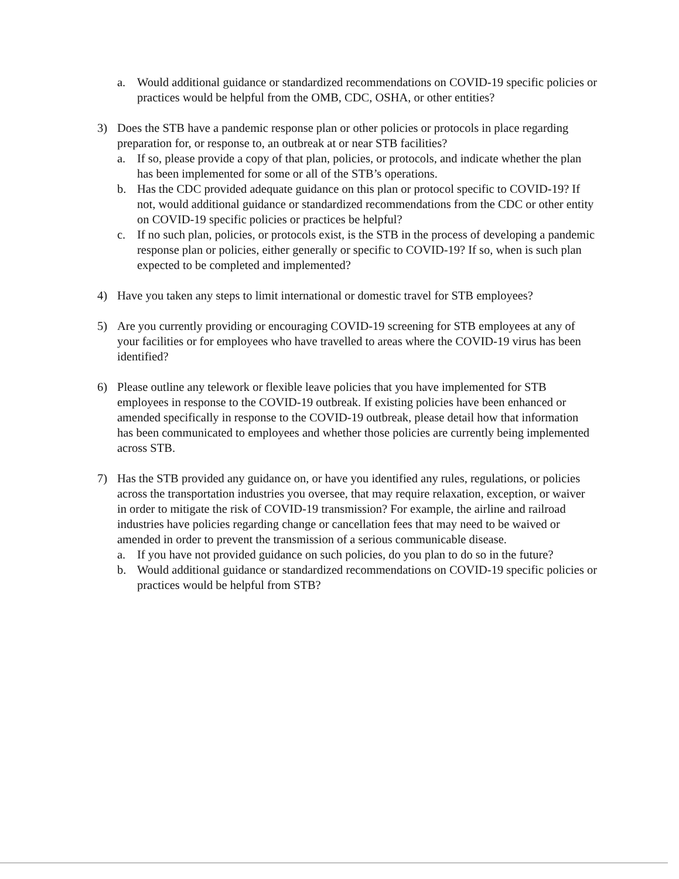a. Would additional guidance or standardized recommendations on COVID-19 specific policies or practices would be helpful from the OMB, CDC, OSHA, or other entities?
3) Does the STB have a pandemic response plan or other policies or protocols in place regarding preparation for, or response to, an outbreak at or near STB facilities?
a. If so, please provide a copy of that plan, policies, or protocols, and indicate whether the plan has been implemented for some or all of the STB’s operations.
b. Has the CDC provided adequate guidance on this plan or protocol specific to COVID-19? If not, would additional guidance or standardized recommendations from the CDC or other entity on COVID-19 specific policies or practices be helpful?
c. If no such plan, policies, or protocols exist, is the STB in the process of developing a pandemic response plan or policies, either generally or specific to COVID-19? If so, when is such plan expected to be completed and implemented?
4) Have you taken any steps to limit international or domestic travel for STB employees?
5) Are you currently providing or encouraging COVID-19 screening for STB employees at any of your facilities or for employees who have travelled to areas where the COVID-19 virus has been identified?
6) Please outline any telework or flexible leave policies that you have implemented for STB employees in response to the COVID-19 outbreak. If existing policies have been enhanced or amended specifically in response to the COVID-19 outbreak, please detail how that information has been communicated to employees and whether those policies are currently being implemented across STB.
7) Has the STB provided any guidance on, or have you identified any rules, regulations, or policies across the transportation industries you oversee, that may require relaxation, exception, or waiver in order to mitigate the risk of COVID-19 transmission? For example, the airline and railroad industries have policies regarding change or cancellation fees that may need to be waived or amended in order to prevent the transmission of a serious communicable disease.
a. If you have not provided guidance on such policies, do you plan to do so in the future?
b. Would additional guidance or standardized recommendations on COVID-19 specific policies or practices would be helpful from STB?